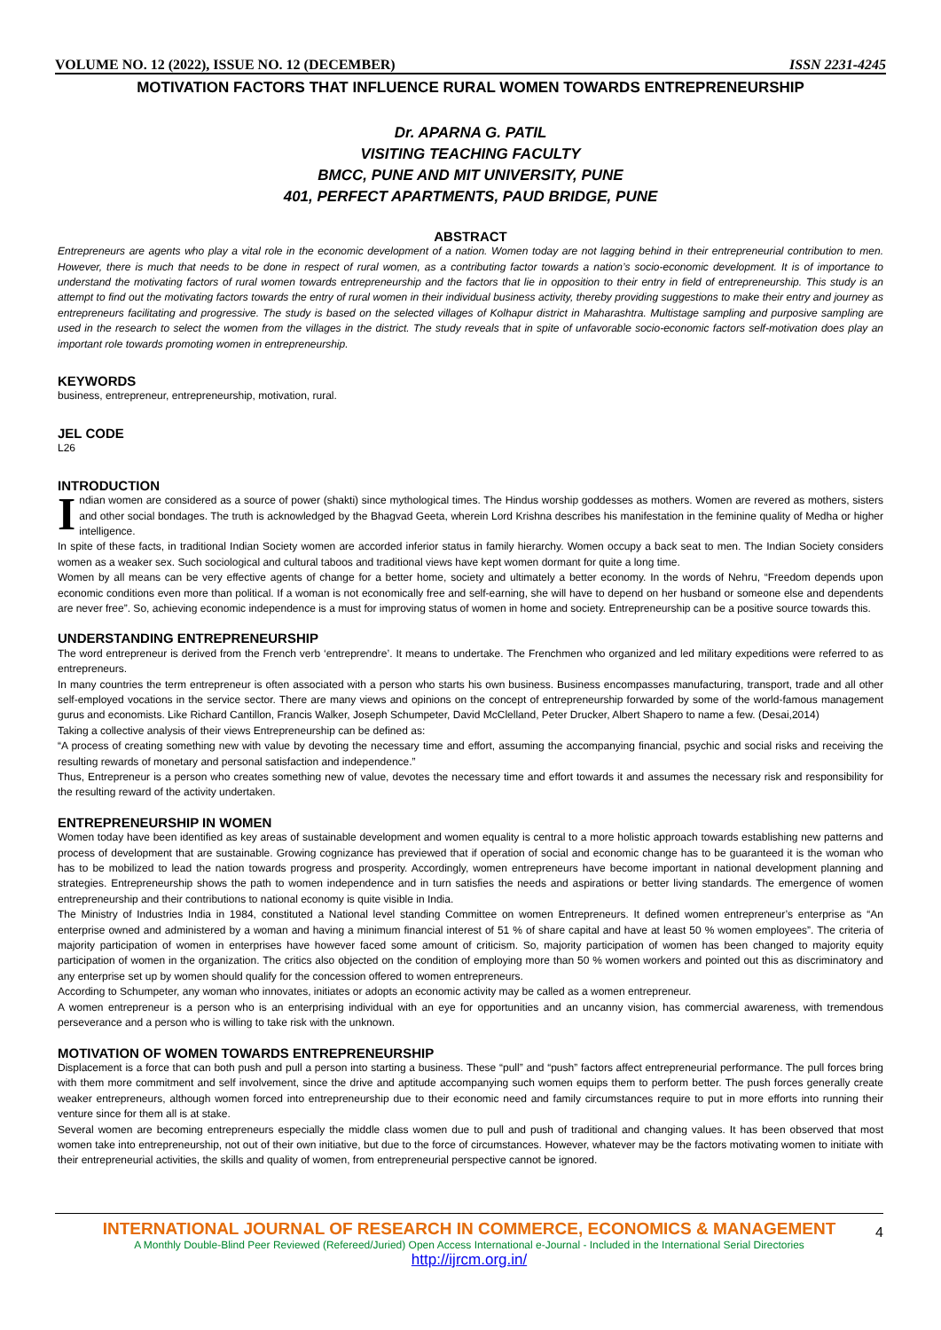VOLUME NO. 12 (2022), ISSUE NO. 12 (DECEMBER) ISSN 2231-4245
MOTIVATION FACTORS THAT INFLUENCE RURAL WOMEN TOWARDS ENTREPRENEURSHIP
Dr. APARNA G. PATIL
VISITING TEACHING FACULTY
BMCC, PUNE AND MIT UNIVERSITY, PUNE
401, PERFECT APARTMENTS, PAUD BRIDGE, PUNE
ABSTRACT
Entrepreneurs are agents who play a vital role in the economic development of a nation. Women today are not lagging behind in their entrepreneurial contribution to men. However, there is much that needs to be done in respect of rural women, as a contributing factor towards a nation’s socio-economic development. It is of importance to understand the motivating factors of rural women towards entrepreneurship and the factors that lie in opposition to their entry in field of entrepreneurship. This study is an attempt to find out the motivating factors towards the entry of rural women in their individual business activity, thereby providing suggestions to make their entry and journey as entrepreneurs facilitating and progressive. The study is based on the selected villages of Kolhapur district in Maharashtra. Multistage sampling and purposive sampling are used in the research to select the women from the villages in the district. The study reveals that in spite of unfavorable socio-economic factors self-motivation does play an important role towards promoting women in entrepreneurship.
KEYWORDS
business, entrepreneur, entrepreneurship, motivation, rural.
JEL CODE
L26
INTRODUCTION
Indian women are considered as a source of power (shakti) since mythological times. The Hindus worship goddesses as mothers. Women are revered as mothers, sisters and other social bondages. The truth is acknowledged by the Bhagvad Geeta, wherein Lord Krishna describes his manifestation in the feminine quality of Medha or higher intelligence.
In spite of these facts, in traditional Indian Society women are accorded inferior status in family hierarchy. Women occupy a back seat to men. The Indian Society considers women as a weaker sex. Such sociological and cultural taboos and traditional views have kept women dormant for quite a long time.
Women by all means can be very effective agents of change for a better home, society and ultimately a better economy. In the words of Nehru, “Freedom depends upon economic conditions even more than political. If a woman is not economically free and self-earning, she will have to depend on her husband or someone else and dependents are never free”. So, achieving economic independence is a must for improving status of women in home and society. Entrepreneurship can be a positive source towards this.
UNDERSTANDING ENTREPRENEURSHIP
The word entrepreneur is derived from the French verb ‘entreprendre’. It means to undertake. The Frenchmen who organized and led military expeditions were referred to as entrepreneurs.
In many countries the term entrepreneur is often associated with a person who starts his own business. Business encompasses manufacturing, transport, trade and all other self-employed vocations in the service sector. There are many views and opinions on the concept of entrepreneurship forwarded by some of the world-famous management gurus and economists. Like Richard Cantillon, Francis Walker, Joseph Schumpeter, David McClelland, Peter Drucker, Albert Shapero to name a few. (Desai,2014)
Taking a collective analysis of their views Entrepreneurship can be defined as:
“A process of creating something new with value by devoting the necessary time and effort, assuming the accompanying financial, psychic and social risks and receiving the resulting rewards of monetary and personal satisfaction and independence.”
Thus, Entrepreneur is a person who creates something new of value, devotes the necessary time and effort towards it and assumes the necessary risk and responsibility for the resulting reward of the activity undertaken.
ENTREPRENEURSHIP IN WOMEN
Women today have been identified as key areas of sustainable development and women equality is central to a more holistic approach towards establishing new patterns and process of development that are sustainable. Growing cognizance has previewed that if operation of social and economic change has to be guaranteed it is the woman who has to be mobilized to lead the nation towards progress and prosperity. Accordingly, women entrepreneurs have become important in national development planning and strategies. Entrepreneurship shows the path to women independence and in turn satisfies the needs and aspirations or better living standards. The emergence of women entrepreneurship and their contributions to national economy is quite visible in India.
The Ministry of Industries India in 1984, constituted a National level standing Committee on women Entrepreneurs. It defined women entrepreneur’s enterprise as “An enterprise owned and administered by a woman and having a minimum financial interest of 51 % of share capital and have at least 50 % women employees”. The criteria of majority participation of women in enterprises have however faced some amount of criticism. So, majority participation of women has been changed to majority equity participation of women in the organization. The critics also objected on the condition of employing more than 50 % women workers and pointed out this as discriminatory and any enterprise set up by women should qualify for the concession offered to women entrepreneurs.
According to Schumpeter, any woman who innovates, initiates or adopts an economic activity may be called as a women entrepreneur.
A women entrepreneur is a person who is an enterprising individual with an eye for opportunities and an uncanny vision, has commercial awareness, with tremendous perseverance and a person who is willing to take risk with the unknown.
MOTIVATION OF WOMEN TOWARDS ENTREPRENEURSHIP
Displacement is a force that can both push and pull a person into starting a business. These “pull” and “push” factors affect entrepreneurial performance. The pull forces bring with them more commitment and self involvement, since the drive and aptitude accompanying such women equips them to perform better. The push forces generally create weaker entrepreneurs, although women forced into entrepreneurship due to their economic need and family circumstances require to put in more efforts into running their venture since for them all is at stake.
Several women are becoming entrepreneurs especially the middle class women due to pull and push of traditional and changing values. It has been observed that most women take into entrepreneurship, not out of their own initiative, but due to the force of circumstances. However, whatever may be the factors motivating women to initiate with their entrepreneurial activities, the skills and quality of women, from entrepreneurial perspective cannot be ignored.
INTERNATIONAL JOURNAL OF RESEARCH IN COMMERCE, ECONOMICS & MANAGEMENT
A Monthly Double-Blind Peer Reviewed (Refereed/Juried) Open Access International e-Journal - Included in the International Serial Directories
http://ijrcm.org.in/
4